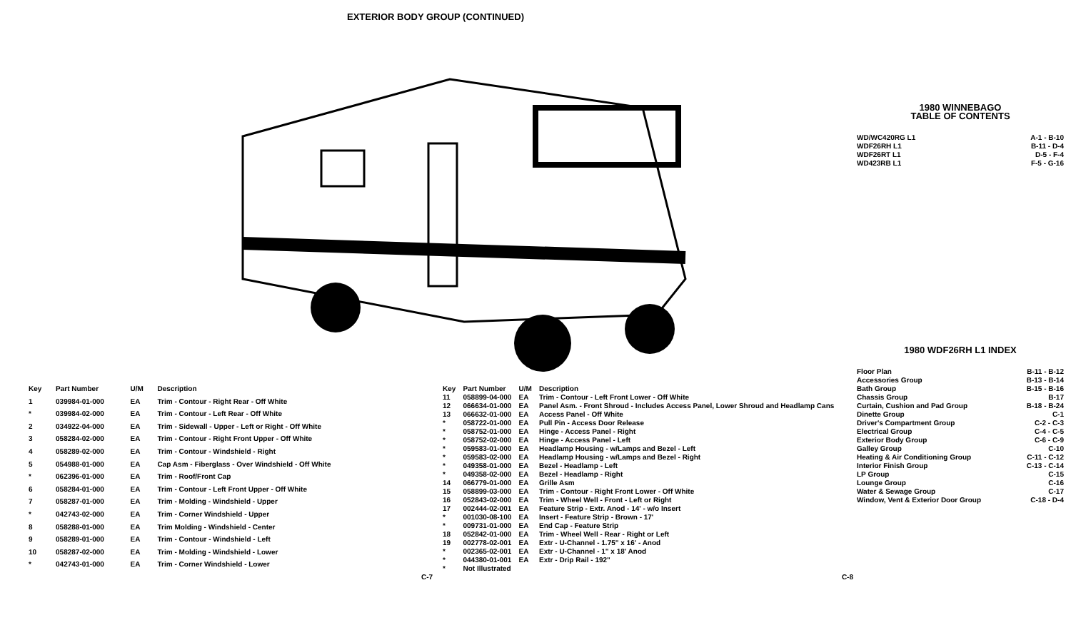EXTERIOR BODY GROUP (CONTINUED)
| Key | Part Number | U/M | Description |
| --- | --- | --- | --- |
| 1 | 039984-01-000 | EA | Trim - Contour - Right Rear - Off White |
| * | 039984-02-000 | EA | Trim - Contour - Left Rear - Off White |
| 2 | 034922-04-000 | EA | Trim - Sidewall - Upper - Left or Right - Off White |
| 3 | 058284-02-000 | EA | Trim - Contour - Right Front Upper - Off White |
| 4 | 058289-02-000 | EA | Trim - Contour - Windshield - Right |
| 5 | 054988-01-000 | EA | Cap Asm - Fiberglass - Over Windshield - Off White |
| * | 062396-01-000 | EA | Trim - Roof/Front Cap |
| 6 | 058284-01-000 | EA | Trim - Contour - Left Front Upper - Off White |
| 7 | 058287-01-000 | EA | Trim - Molding - Windshield - Upper |
| * | 042743-02-000 | EA | Trim - Corner Windshield - Upper |
| 8 | 058288-01-000 | EA | Trim Molding - Windshield - Center |
| 9 | 058289-01-000 | EA | Trim - Contour - Windshield - Left |
| 10 | 058287-02-000 | EA | Trim - Molding - Windshield - Lower |
| * | 042743-01-000 | EA | Trim - Corner Windshield - Lower |
| Key | Part Number | U/M | Description |
| --- | --- | --- | --- |
| 11 | 058899-04-000 | EA | Trim - Contour - Left Front Lower - Off White |
| 12 | 066634-01-000 | EA | Panel Asm. - Front Shroud - Includes Access Panel, Lower Shroud and Headlamp Cans |
| 13 | 066632-01-000 | EA | Access Panel - Off White |
| * | 058722-01-000 | EA | Pull Pin - Access Door Release |
| * | 058752-01-000 | EA | Hinge - Access Panel - Right |
| * | 058752-02-000 | EA | Hinge - Access Panel - Left |
| * | 059583-01-000 | EA | Headlamp Housing - w/Lamps and Bezel - Left |
| * | 059583-02-000 | EA | Headlamp Housing - w/Lamps and Bezel - Right |
| * | 049358-01-000 | EA | Bezel - Headlamp - Left |
| * | 049358-02-000 | EA | Bezel - Headlamp - Right |
| 14 | 066779-01-000 | EA | Grille Asm |
| 15 | 058899-03-000 | EA | Trim - Contour - Right Front Lower - Off White |
| 16 | 052843-02-000 | EA | Trim - Wheel Well - Front - Left or Right |
| 17 | 002444-02-001 | EA | Feature Strip - Extr. Anod - 14' - w/o Insert |
| * | 001030-08-100 | EA | Insert - Feature Strip - Brown - 17' |
| * | 009731-01-000 | EA | End Cap - Feature Strip |
| 18 | 052842-01-000 | EA | Trim - Wheel Well - Rear - Right or Left |
| 19 | 002778-02-001 | EA | Extr - U-Channel - 1.75" x 16' - Anod |
| * | 002365-02-001 | EA | Extr - U-Channel - 1" x 18' Anod |
| * | 044380-01-001 | EA | Extr - Drip Rail - 192" |
| * | Not Illustrated | | |
C-7 C-8
1980 WINNEBAGO
TABLE OF CONTENTS
WD/WC420RG L1 A-1 - B-10
WDF26RH L1 B-11 - D-4
WDF26RT L1 D-5 - F-4
WD423RB L1 F-5 - G-16
1980 WDF26RH L1 INDEX
Floor Plan B-11 - B-12
Accessories Group B-13 - B-14
Bath Group B-15 - B-16
Chassis Group B-17
Curtain, Cushion and Pad Group B-18 - B-24
Dinette Group C-1
Driver's Compartment Group C-2 - C-3
Electrical Group C-4 - C-5
Exterior Body Group C-6 - C-9
Galley Group C-10
Heating & Air Conditioning Group C-11 - C-12
Interior Finish Group C-13 - C-14
LP Group C-15
Lounge Group C-16
Water & Sewage Group C-17
Window, Vent & Exterior Door Group C-18 - D-4